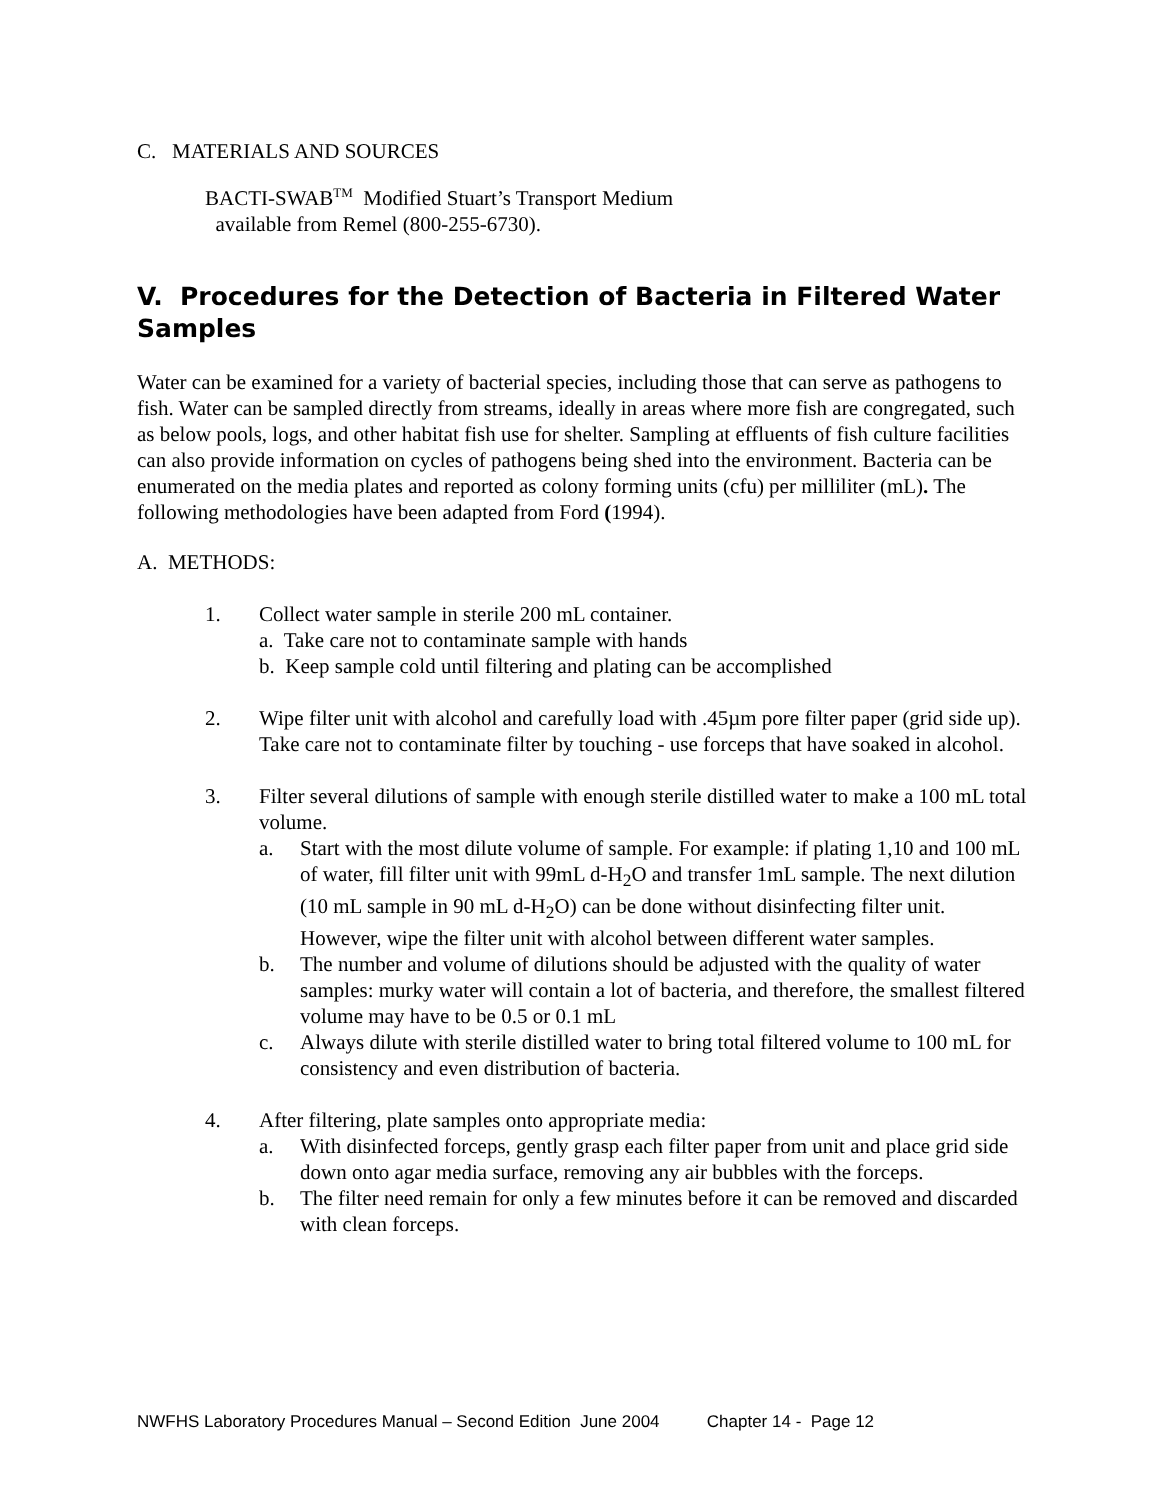C. MATERIALS AND SOURCES
BACTI-SWAB<sup>TM</sup> Modified Stuart’s Transport Medium
available from Remel (800-255-6730).
V. Procedures for the Detection of Bacteria in Filtered Water Samples
Water can be examined for a variety of bacterial species, including those that can serve as pathogens to fish. Water can be sampled directly from streams, ideally in areas where more fish are congregated, such as below pools, logs, and other habitat fish use for shelter. Sampling at effluents of fish culture facilities can also provide information on cycles of pathogens being shed into the environment. Bacteria can be enumerated on the media plates and reported as colony forming units (cfu) per milliliter (mL). The following methodologies have been adapted from Ford (1994).
A. METHODS:
1. Collect water sample in sterile 200 mL container.
a. Take care not to contaminate sample with hands
b. Keep sample cold until filtering and plating can be accomplished
2. Wipe filter unit with alcohol and carefully load with .45µm pore filter paper (grid side up). Take care not to contaminate filter by touching - use forceps that have soaked in alcohol.
3. Filter several dilutions of sample with enough sterile distilled water to make a 100 mL total volume.
a. Start with the most dilute volume of sample. For example: if plating 1,10 and 100 mL of water, fill filter unit with 99mL d-H<sub>2</sub>O and transfer 1mL sample. The next dilution (10 mL sample in 90 mL d-H<sub>2</sub>O) can be done without disinfecting filter unit. However, wipe the filter unit with alcohol between different water samples.
b. The number and volume of dilutions should be adjusted with the quality of water samples: murky water will contain a lot of bacteria, and therefore, the smallest filtered volume may have to be 0.5 or 0.1 mL
c. Always dilute with sterile distilled water to bring total filtered volume to 100 mL for consistency and even distribution of bacteria.
4. After filtering, plate samples onto appropriate media:
a. With disinfected forceps, gently grasp each filter paper from unit and place grid side down onto agar media surface, removing any air bubbles with the forceps.
b. The filter need remain for only a few minutes before it can be removed and discarded with clean forceps.
NWFHS Laboratory Procedures Manual – Second Edition June 2004 Chapter 14 - Page 12